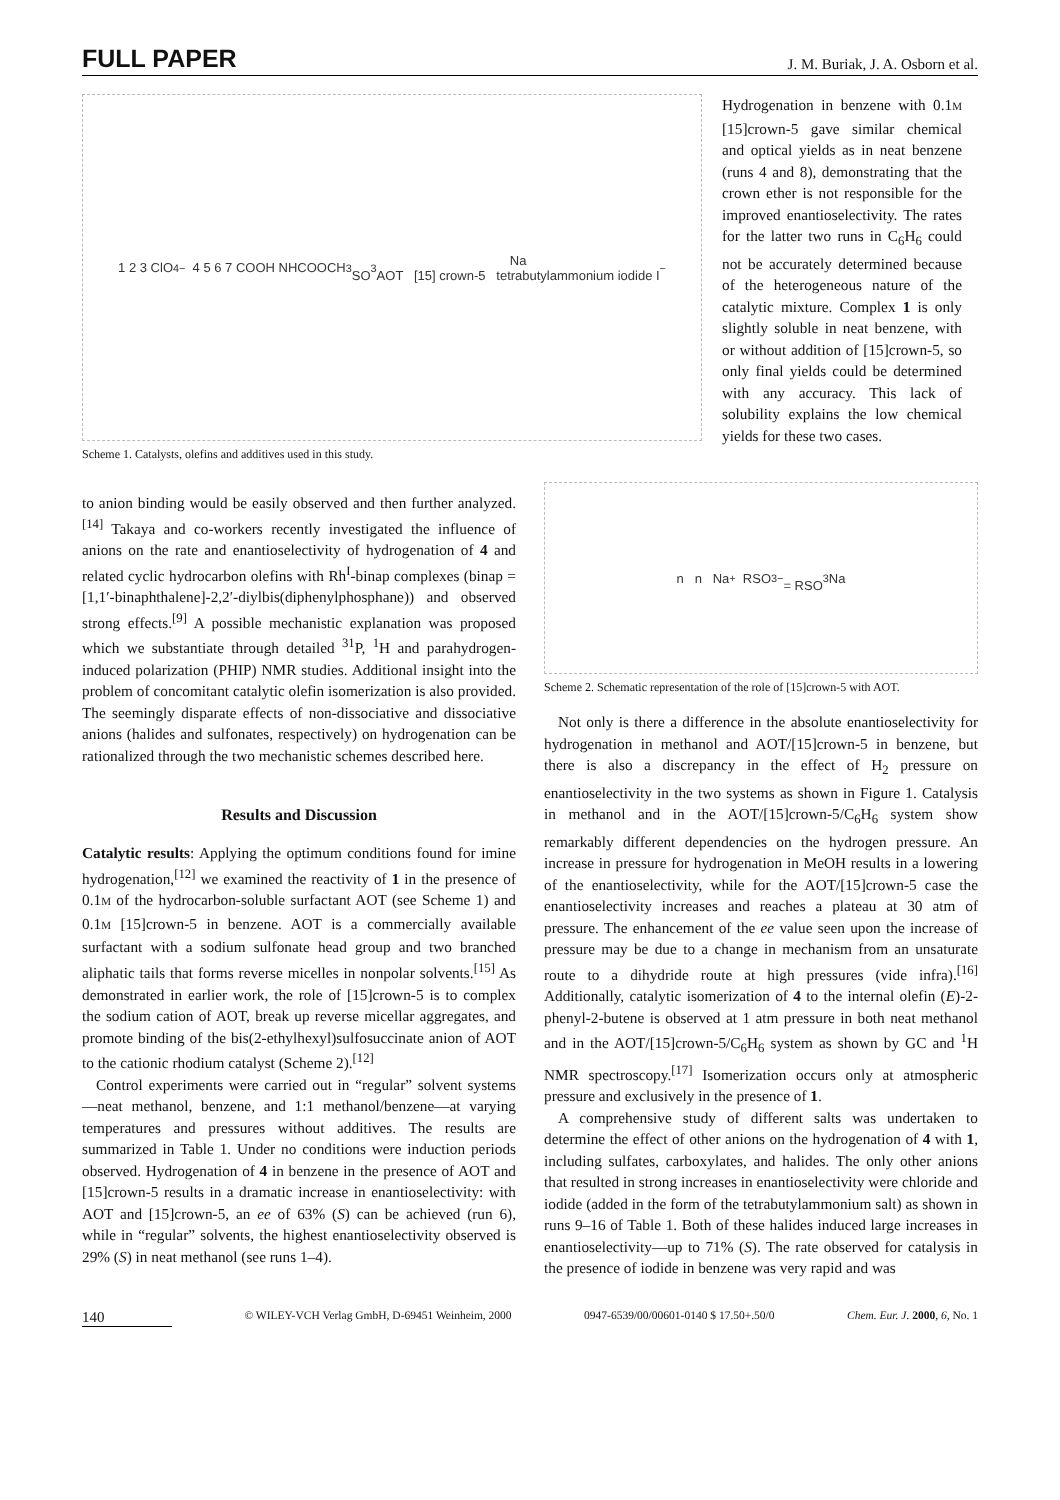FULL PAPER J. M. Buriak, J. A. Osborn et al.
1 2 3 ClO<sub>4</sub><sup>−</sup> 4 5 6 7 COOH NHCOOCH<sub>3</sub>
SO<sub>3</sub>Na
AOT [15] crown-5 tetrabutylammonium iodide I<sup>−</sup>
Scheme 1. Catalysts, olefins and additives used in this study.
Hydrogenation in benzene with 0.1M [15]crown-5 gave similar chemical and optical yields as in neat benzene (runs 4 and 8), demonstrating that the crown ether is not responsible for the improved enantioselectivity. The rates for the latter two runs in C<sub>6</sub>H<sub>6</sub> could not be accurately determined because of the heterogeneous nature of the catalytic mixture. Complex 1 is only slightly soluble in neat benzene, with or without addition of [15]crown-5, so only final yields could be determined with any accuracy. This lack of solubility explains the low chemical yields for these two cases.
to anion binding would be easily observed and then further analyzed.<sup>[14]</sup> Takaya and co-workers recently investigated the influence of anions on the rate and enantioselectivity of hydrogenation of 4 and related cyclic hydrocarbon olefins with Rh<sup>I</sup>-binap complexes (binap = [1,1′-binaphthalene]-2,2′-diylbis(diphenylphosphane)) and observed strong effects.<sup>[9]</sup> A possible mechanistic explanation was proposed which we substantiate through detailed <sup>31</sup>P, <sup>1</sup>H and parahydrogen-induced polarization (PHIP) NMR studies. Additional insight into the problem of concomitant catalytic olefin isomerization is also provided. The seemingly disparate effects of non-dissociative and dissociative anions (halides and sulfonates, respectively) on hydrogenation can be rationalized through the two mechanistic schemes described here.
Results and Discussion
Catalytic results: Applying the optimum conditions found for imine hydrogenation,<sup>[12]</sup> we examined the reactivity of 1 in the presence of 0.1M of the hydrocarbon-soluble surfactant AOT (see Scheme 1) and 0.1M [15]crown-5 in benzene. AOT is a commercially available surfactant with a sodium sulfonate head group and two branched aliphatic tails that forms reverse micelles in nonpolar solvents.<sup>[15]</sup> As demonstrated in earlier work, the role of [15]crown-5 is to complex the sodium cation of AOT, break up reverse micellar aggregates, and promote binding of the bis(2-ethylhexyl)sulfosuccinate anion of AOT to the cationic rhodium catalyst (Scheme 2).<sup>[12]</sup>
Control experiments were carried out in “regular” solvent systems—neat methanol, benzene, and 1:1 methanol/benzene—at varying temperatures and pressures without additives. The results are summarized in Table 1. Under no conditions were induction periods observed. Hydrogenation of 4 in benzene in the presence of AOT and [15]crown-5 results in a dramatic increase in enantioselectivity: with AOT and [15]crown-5, an ee of 63% (S) can be achieved (run 6), while in “regular” solvents, the highest enantioselectivity observed is 29% (S) in neat methanol (see runs 1–4).
n n Na<sup>+</sup> RSO<sub>3</sub><sup>−</sup>
= RSO<sub>3</sub>Na
Scheme 2. Schematic representation of the role of [15]crown-5 with AOT.
Not only is there a difference in the absolute enantioselectivity for hydrogenation in methanol and AOT/[15]crown-5 in benzene, but there is also a discrepancy in the effect of H<sub>2</sub> pressure on enantioselectivity in the two systems as shown in Figure 1. Catalysis in methanol and in the AOT/[15]crown-5/C<sub>6</sub>H<sub>6</sub> system show remarkably different dependencies on the hydrogen pressure. An increase in pressure for hydrogenation in MeOH results in a lowering of the enantioselectivity, while for the AOT/[15]crown-5 case the enantioselectivity increases and reaches a plateau at 30 atm of pressure. The enhancement of the ee value seen upon the increase of pressure may be due to a change in mechanism from an unsaturate route to a dihydride route at high pressures (vide infra).<sup>[16]</sup> Additionally, catalytic isomerization of 4 to the internal olefin (E)-2-phenyl-2-butene is observed at 1 atm pressure in both neat methanol and in the AOT/[15]crown-5/C<sub>6</sub>H<sub>6</sub> system as shown by GC and <sup>1</sup>H NMR spectroscopy.<sup>[17]</sup> Isomerization occurs only at atmospheric pressure and exclusively in the presence of 1.
A comprehensive study of different salts was undertaken to determine the effect of other anions on the hydrogenation of 4 with 1, including sulfates, carboxylates, and halides. The only other anions that resulted in strong increases in enantioselectivity were chloride and iodide (added in the form of the tetrabutylammonium salt) as shown in runs 9–16 of Table 1. Both of these halides induced large increases in enantioselectivity—up to 71% (S). The rate observed for catalysis in the presence of iodide in benzene was very rapid and was
140 © WILEY-VCH Verlag GmbH, D-69451 Weinheim, 2000 0947-6539/00/00601-0140 $ 17.50+.50/0 Chem. Eur. J. 2000, 6, No. 1